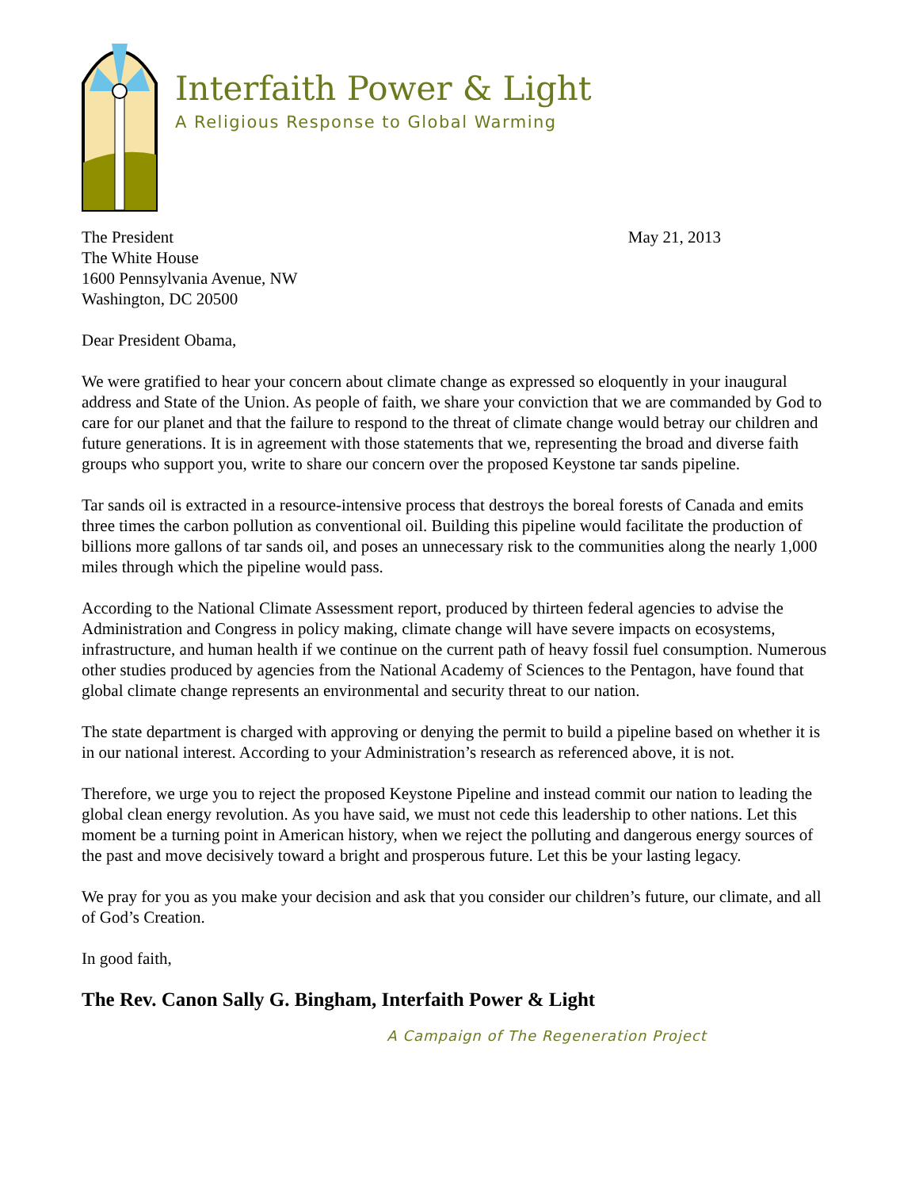Interfaith Power & Light
A Religious Response to Global Warming
The President
The White House
1600 Pennsylvania Avenue, NW
Washington, DC 20500
May 21, 2013
Dear President Obama,
We were gratified to hear your concern about climate change as expressed so eloquently in your inaugural address and State of the Union. As people of faith, we share your conviction that we are commanded by God to care for our planet and that the failure to respond to the threat of climate change would betray our children and future generations. It is in agreement with those statements that we, representing the broad and diverse faith groups who support you, write to share our concern over the proposed Keystone tar sands pipeline.
Tar sands oil is extracted in a resource-intensive process that destroys the boreal forests of Canada and emits three times the carbon pollution as conventional oil. Building this pipeline would facilitate the production of billions more gallons of tar sands oil, and poses an unnecessary risk to the communities along the nearly 1,000 miles through which the pipeline would pass.
According to the National Climate Assessment report, produced by thirteen federal agencies to advise the Administration and Congress in policy making, climate change will have severe impacts on ecosystems, infrastructure, and human health if we continue on the current path of heavy fossil fuel consumption. Numerous other studies produced by agencies from the National Academy of Sciences to the Pentagon, have found that global climate change represents an environmental and security threat to our nation.
The state department is charged with approving or denying the permit to build a pipeline based on whether it is in our national interest. According to your Administration’s research as referenced above, it is not.
Therefore, we urge you to reject the proposed Keystone Pipeline and instead commit our nation to leading the global clean energy revolution. As you have said, we must not cede this leadership to other nations. Let this moment be a turning point in American history, when we reject the polluting and dangerous energy sources of the past and move decisively toward a bright and prosperous future. Let this be your lasting legacy.
We pray for you as you make your decision and ask that you consider our children’s future, our climate, and all of God’s Creation.
In good faith,
The Rev. Canon Sally G. Bingham, Interfaith Power & Light
A Campaign of The Regeneration Project